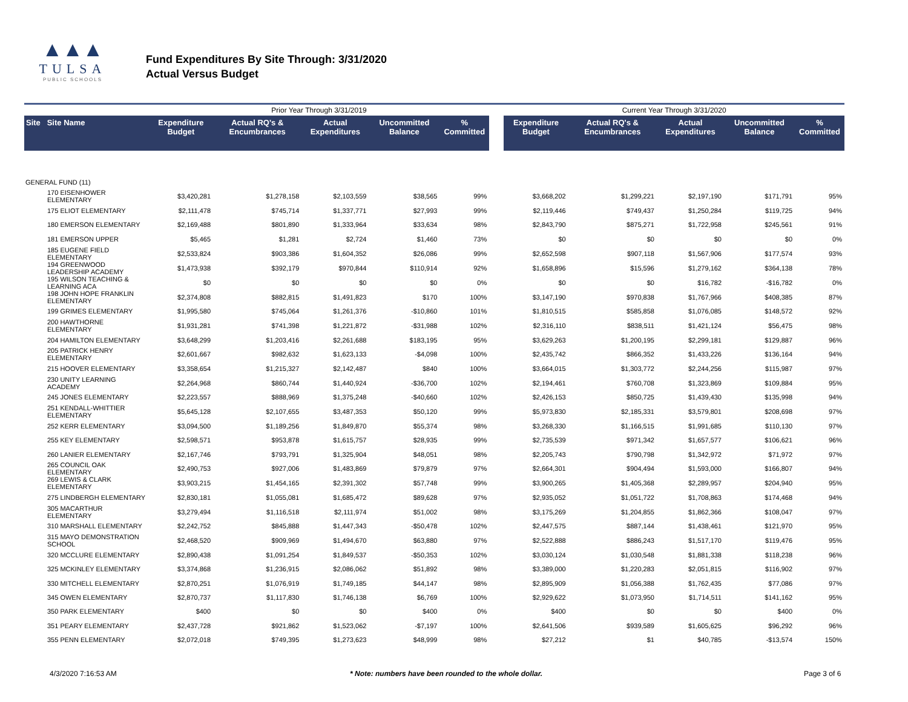▲▲▲
TULSA
PUBLIC SCHOOLS
Fund Expenditures By Site Through: 3/31/2020
Actual Versus Budget
| | | Prior Year Through 3/31/2019 | | | | | | Current Year Through 3/31/2020 | | | | |
| --- | --- | --- | --- | --- | --- | --- | --- | --- | --- | --- | --- | --- |
| Site Site Name | | Expenditure Budget | Actual RQ's & Encumbrances | Actual Expenditures | Uncommitted Balance | % Committed | | Expenditure Budget | Actual RQ's & Encumbrances | Actual Expenditures | Uncommitted Balance | % Committed |
| GENERAL FUND (11) | | | | | | | | | | | | |
| 170 EISENHOWER ELEMENTARY | | $3,420,281 | $1,278,158 | $2,103,559 | $38,565 | 99% | | $3,668,202 | $1,299,221 | $2,197,190 | $171,791 | 95% |
| 175 ELIOT ELEMENTARY | | $2,111,478 | $745,714 | $1,337,771 | $27,993 | 99% | | $2,119,446 | $749,437 | $1,250,284 | $119,725 | 94% |
| 180 EMERSON ELEMENTARY | | $2,169,488 | $801,890 | $1,333,964 | $33,634 | 98% | | $2,843,790 | $875,271 | $1,722,958 | $245,561 | 91% |
| 181 EMERSON UPPER | | $5,465 | $1,281 | $2,724 | $1,460 | 73% | | $0 | $0 | $0 | $0 | 0% |
| 185 EUGENE FIELD ELEMENTARY | | $2,533,824 | $903,386 | $1,604,352 | $26,086 | 99% | | $2,652,598 | $907,118 | $1,567,906 | $177,574 | 93% |
| 194 GREENWOOD LEADERSHIP ACADEMY | | $1,473,938 | $392,179 | $970,844 | $110,914 | 92% | | $1,658,896 | $15,596 | $1,279,162 | $364,138 | 78% |
| 195 WILSON TEACHING & LEARNING ACA | | $0 | $0 | $0 | $0 | 0% | | $0 | $0 | $16,782 | -$16,782 | 0% |
| 198 JOHN HOPE FRANKLIN ELEMENTARY | | $2,374,808 | $882,815 | $1,491,823 | $170 | 100% | | $3,147,190 | $970,838 | $1,767,966 | $408,385 | 87% |
| 199 GRIMES ELEMENTARY | | $1,995,580 | $745,064 | $1,261,376 | -$10,860 | 101% | | $1,810,515 | $585,858 | $1,076,085 | $148,572 | 92% |
| 200 HAWTHORNE ELEMENTARY | | $1,931,281 | $741,398 | $1,221,872 | -$31,988 | 102% | | $2,316,110 | $838,511 | $1,421,124 | $56,475 | 98% |
| 204 HAMILTON ELEMENTARY | | $3,648,299 | $1,203,416 | $2,261,688 | $183,195 | 95% | | $3,629,263 | $1,200,195 | $2,299,181 | $129,887 | 96% |
| 205 PATRICK HENRY ELEMENTARY | | $2,601,667 | $982,632 | $1,623,133 | -$4,098 | 100% | | $2,435,742 | $866,352 | $1,433,226 | $136,164 | 94% |
| 215 HOOVER ELEMENTARY | | $3,358,654 | $1,215,327 | $2,142,487 | $840 | 100% | | $3,664,015 | $1,303,772 | $2,244,256 | $115,987 | 97% |
| 230 UNITY LEARNING ACADEMY | | $2,264,968 | $860,744 | $1,440,924 | -$36,700 | 102% | | $2,194,461 | $760,708 | $1,323,869 | $109,884 | 95% |
| 245 JONES ELEMENTARY | | $2,223,557 | $888,969 | $1,375,248 | -$40,660 | 102% | | $2,426,153 | $850,725 | $1,439,430 | $135,998 | 94% |
| 251 KENDALL-WHITTIER ELEMENTARY | | $5,645,128 | $2,107,655 | $3,487,353 | $50,120 | 99% | | $5,973,830 | $2,185,331 | $3,579,801 | $208,698 | 97% |
| 252 KERR ELEMENTARY | | $3,094,500 | $1,189,256 | $1,849,870 | $55,374 | 98% | | $3,268,330 | $1,166,515 | $1,991,685 | $110,130 | 97% |
| 255 KEY ELEMENTARY | | $2,598,571 | $953,878 | $1,615,757 | $28,935 | 99% | | $2,735,539 | $971,342 | $1,657,577 | $106,621 | 96% |
| 260 LANIER ELEMENTARY | | $2,167,746 | $793,791 | $1,325,904 | $48,051 | 98% | | $2,205,743 | $790,798 | $1,342,972 | $71,972 | 97% |
| 265 COUNCIL OAK ELEMENTARY | | $2,490,753 | $927,006 | $1,483,869 | $79,879 | 97% | | $2,664,301 | $904,494 | $1,593,000 | $166,807 | 94% |
| 269 LEWIS & CLARK ELEMENTARY | | $3,903,215 | $1,454,165 | $2,391,302 | $57,748 | 99% | | $3,900,265 | $1,405,368 | $2,289,957 | $204,940 | 95% |
| 275 LINDBERGH ELEMENTARY | | $2,830,181 | $1,055,081 | $1,685,472 | $89,628 | 97% | | $2,935,052 | $1,051,722 | $1,708,863 | $174,468 | 94% |
| 305 MACARTHUR ELEMENTARY | | $3,279,494 | $1,116,518 | $2,111,974 | $51,002 | 98% | | $3,175,269 | $1,204,855 | $1,862,366 | $108,047 | 97% |
| 310 MARSHALL ELEMENTARY | | $2,242,752 | $845,888 | $1,447,343 | -$50,478 | 102% | | $2,447,575 | $887,144 | $1,438,461 | $121,970 | 95% |
| 315 MAYO DEMONSTRATION SCHOOL | | $2,468,520 | $909,969 | $1,494,670 | $63,880 | 97% | | $2,522,888 | $886,243 | $1,517,170 | $119,476 | 95% |
| 320 MCCLURE ELEMENTARY | | $2,890,438 | $1,091,254 | $1,849,537 | -$50,353 | 102% | | $3,030,124 | $1,030,548 | $1,881,338 | $118,238 | 96% |
| 325 MCKINLEY ELEMENTARY | | $3,374,868 | $1,236,915 | $2,086,062 | $51,892 | 98% | | $3,389,000 | $1,220,283 | $2,051,815 | $116,902 | 97% |
| 330 MITCHELL ELEMENTARY | | $2,870,251 | $1,076,919 | $1,749,185 | $44,147 | 98% | | $2,895,909 | $1,056,388 | $1,762,435 | $77,086 | 97% |
| 345 OWEN ELEMENTARY | | $2,870,737 | $1,117,830 | $1,746,138 | $6,769 | 100% | | $2,929,622 | $1,073,950 | $1,714,511 | $141,162 | 95% |
| 350 PARK ELEMENTARY | | $400 | $0 | $0 | $400 | 0% | | $400 | $0 | $0 | $400 | 0% |
| 351 PEARY ELEMENTARY | | $2,437,728 | $921,862 | $1,523,062 | -$7,197 | 100% | | $2,641,506 | $939,589 | $1,605,625 | $96,292 | 96% |
| 355 PENN ELEMENTARY | | $2,072,018 | $749,395 | $1,273,623 | $48,999 | 98% | | $27,212 | $1 | $40,785 | -$13,574 | 150% |
4/3/2020 7:16:53 AM
* Note: numbers have been rounded to the whole dollar.
Page 3 of 6